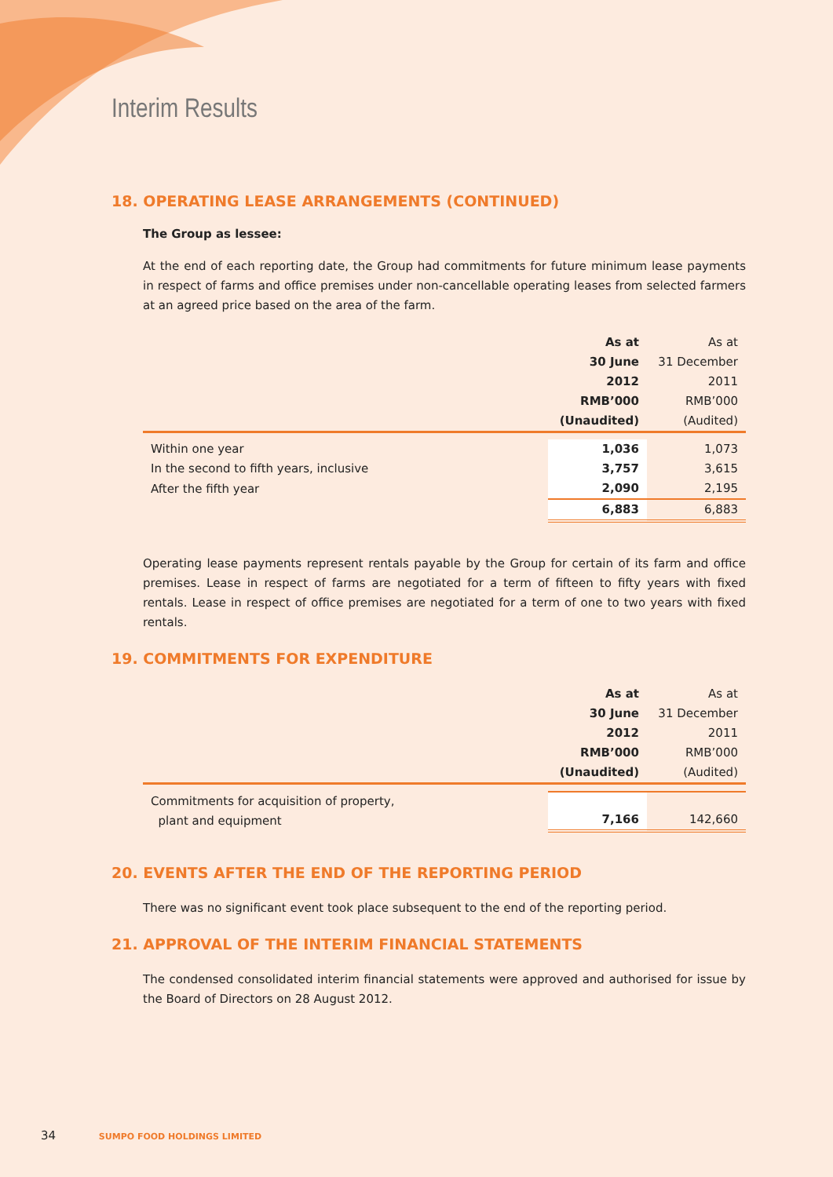Interim Results
18. OPERATING LEASE ARRANGEMENTS (CONTINUED)
The Group as lessee:
At the end of each reporting date, the Group had commitments for future minimum lease payments in respect of farms and office premises under non-cancellable operating leases from selected farmers at an agreed price based on the area of the farm.
| | As at 30 June 2012 RMB’000 (Unaudited) | As at 31 December 2011 RMB’000 (Audited) |
| --- | --- | --- |
| Within one year | 1,036 | 1,073 |
| In the second to fifth years, inclusive | 3,757 | 3,615 |
| After the fifth year | 2,090 | 2,195 |
| | 6,883 | 6,883 |
Operating lease payments represent rentals payable by the Group for certain of its farm and office premises. Lease in respect of farms are negotiated for a term of fifteen to fifty years with fixed rentals. Lease in respect of office premises are negotiated for a term of one to two years with fixed rentals.
19. COMMITMENTS FOR EXPENDITURE
| | As at 30 June 2012 RMB’000 (Unaudited) | As at 31 December 2011 RMB’000 (Audited) |
| --- | --- | --- |
| Commitments for acquisition of property, plant and equipment | 7,166 | 142,660 |
20. EVENTS AFTER THE END OF THE REPORTING PERIOD
There was no significant event took place subsequent to the end of the reporting period.
21. APPROVAL OF THE INTERIM FINANCIAL STATEMENTS
The condensed consolidated interim financial statements were approved and authorised for issue by the Board of Directors on 28 August 2012.
34 SUMPO FOOD HOLDINGS LIMITED